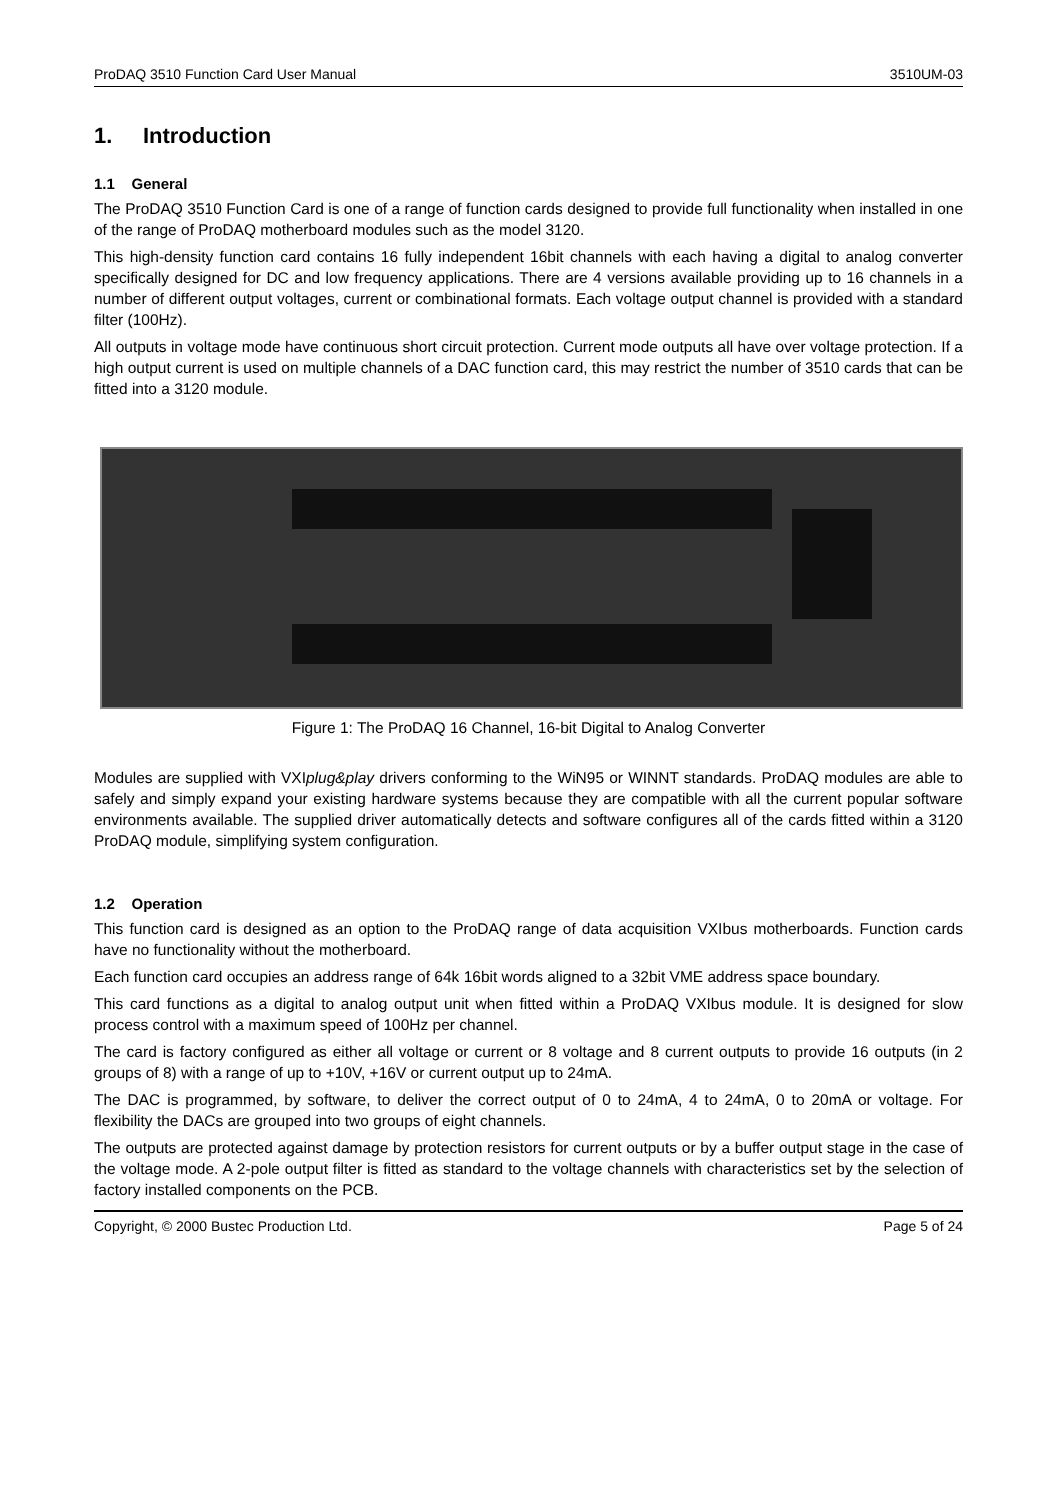ProDAQ 3510 Function Card User Manual 3510UM-03
1. Introduction
1.1 General
The ProDAQ 3510 Function Card is one of a range of function cards designed to provide full functionality when installed in one of the range of ProDAQ motherboard modules such as the model 3120.
This high-density function card contains 16 fully independent 16bit channels with each having a digital to analog converter specifically designed for DC and low frequency applications. There are 4 versions available providing up to 16 channels in a number of different output voltages, current or combinational formats. Each voltage output channel is provided with a standard filter (100Hz).
All outputs in voltage mode have continuous short circuit protection. Current mode outputs all have over voltage protection. If a high output current is used on multiple channels of a DAC function card, this may restrict the number of 3510 cards that can be fitted into a 3120 module.
Figure 1: The ProDAQ 16 Channel, 16-bit Digital to Analog Converter
Modules are supplied with VXIplug&play drivers conforming to the WiN95 or WINNT standards. ProDAQ modules are able to safely and simply expand your existing hardware systems because they are compatible with all the current popular software environments available. The supplied driver automatically detects and software configures all of the cards fitted within a 3120 ProDAQ module, simplifying system configuration.
1.2 Operation
This function card is designed as an option to the ProDAQ range of data acquisition VXIbus motherboards. Function cards have no functionality without the motherboard.
Each function card occupies an address range of 64k 16bit words aligned to a 32bit VME address space boundary.
This card functions as a digital to analog output unit when fitted within a ProDAQ VXIbus module. It is designed for slow process control with a maximum speed of 100Hz per channel.
The card is factory configured as either all voltage or current or 8 voltage and 8 current outputs to provide 16 outputs (in 2 groups of 8) with a range of up to +10V, +16V or current output up to 24mA.
The DAC is programmed, by software, to deliver the correct output of 0 to 24mA, 4 to 24mA, 0 to 20mA or voltage. For flexibility the DACs are grouped into two groups of eight channels.
The outputs are protected against damage by protection resistors for current outputs or by a buffer output stage in the case of the voltage mode. A 2-pole output filter is fitted as standard to the voltage channels with characteristics set by the selection of factory installed components on the PCB.
Copyright, © 2000 Bustec Production Ltd. Page 5 of 24